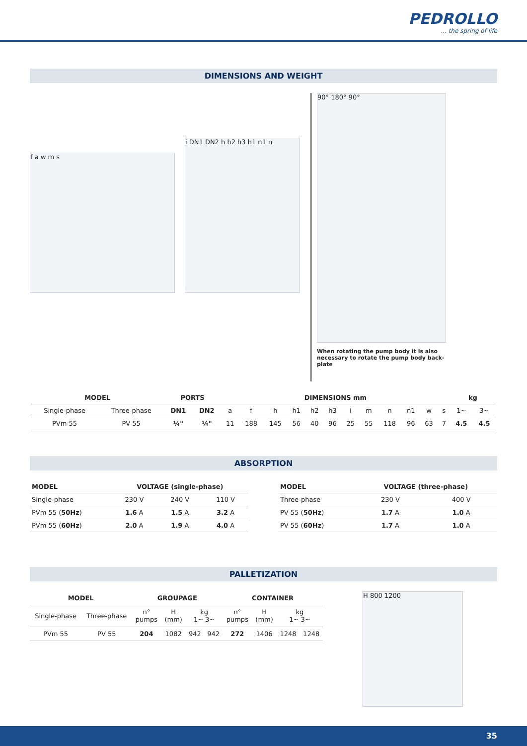PEDROLLO
... the spring of life
DIMENSIONS AND WEIGHT
f a w m s
i DN1 DN2 h h2 h3 h1 n1 n
90° 180° 90°
When rotating the pump body it is also necessary to rotate the pump body back-plate
| MODEL | | PORTS | | DIMENSIONS mm | | | | | | | | | | | | kg | |
| --- | --- | --- | --- | --- | --- | --- | --- | --- | --- | --- | --- | --- | --- | --- | --- | --- | --- |
| Single-phase | Three-phase | DN1 | DN2 | a | f | h | h1 | h2 | h3 | i | m | n | n1 | w | s | 1~ | 3~ |
| PVm 55 | PV 55 | ¼" | ¼" | 11 | 188 | 145 | 56 | 40 | 96 | 25 | 55 | 118 | 96 | 63 | 7 | 4.5 | 4.5 |
ABSORPTION
| MODEL | VOLTAGE (single-phase) | | |
| --- | --- | --- | --- |
| Single-phase | 230 V | 240 V | 110 V |
| PVm 55 ( 50Hz ) | 1.6 A | 1.5 A | 3.2 A |
| PVm 55 ( 60Hz ) | 2.0 A | 1.9 A | 4.0 A |
| MODEL | VOLTAGE (three-phase) | |
| --- | --- | --- |
| Three-phase | 230 V | 400 V |
| PV 55 ( 50Hz ) | 1.7 A | 1.0 A |
| PV 55 ( 60Hz ) | 1.7 A | 1.0 A |
PALLETIZATION
| MODEL | | GROUPAGE | | | | CONTAINER | | | |
| --- | --- | --- | --- | --- | --- | --- | --- | --- | --- |
| Single-phase | Three-phase | n° pumps | H (mm) | kg 1~ 3~ | | n° pumps | H (mm) | kg 1~ 3~ | |
| PVm 55 | PV 55 | 204 | 1082 | 942 | 942 | 272 | 1406 | 1248 | 1248 |
H 800 1200
35